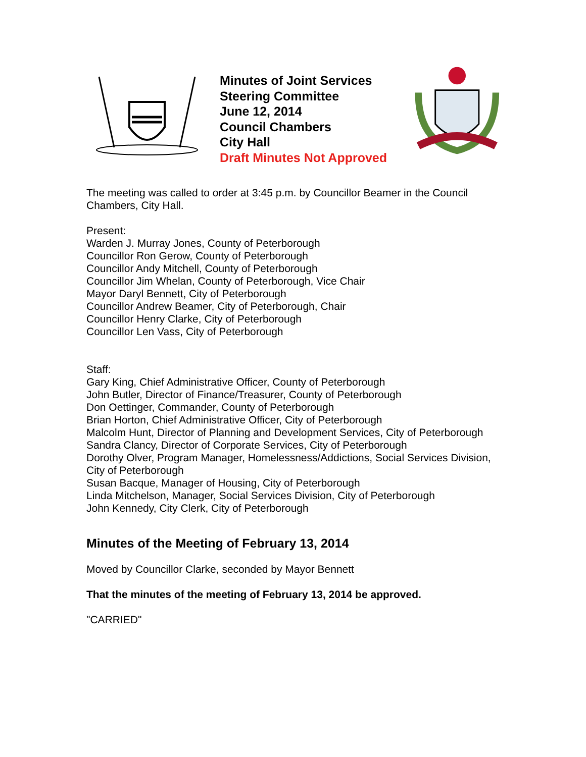Minutes of Joint Services Steering Committee
June 12, 2014
Council Chambers
City Hall
Draft Minutes Not Approved
The meeting was called to order at 3:45 p.m. by Councillor Beamer in the Council Chambers, City Hall.
Present:
Warden J. Murray Jones, County of Peterborough
Councillor Ron Gerow, County of Peterborough
Councillor Andy Mitchell, County of Peterborough
Councillor Jim Whelan, County of Peterborough, Vice Chair
Mayor Daryl Bennett, City of Peterborough
Councillor Andrew Beamer, City of Peterborough, Chair
Councillor Henry Clarke, City of Peterborough
Councillor Len Vass, City of Peterborough
Staff:
Gary King, Chief Administrative Officer, County of Peterborough
John Butler, Director of Finance/Treasurer, County of Peterborough
Don Oettinger, Commander, County of Peterborough
Brian Horton, Chief Administrative Officer, City of Peterborough
Malcolm Hunt, Director of Planning and Development Services, City of Peterborough
Sandra Clancy, Director of Corporate Services, City of Peterborough
Dorothy Olver, Program Manager, Homelessness/Addictions, Social Services Division, City of Peterborough
Susan Bacque, Manager of Housing, City of Peterborough
Linda Mitchelson, Manager, Social Services Division, City of Peterborough
John Kennedy, City Clerk, City of Peterborough
Minutes of the Meeting of February 13, 2014
Moved by Councillor Clarke, seconded by Mayor Bennett
That the minutes of the meeting of February 13, 2014 be approved.
"CARRIED"